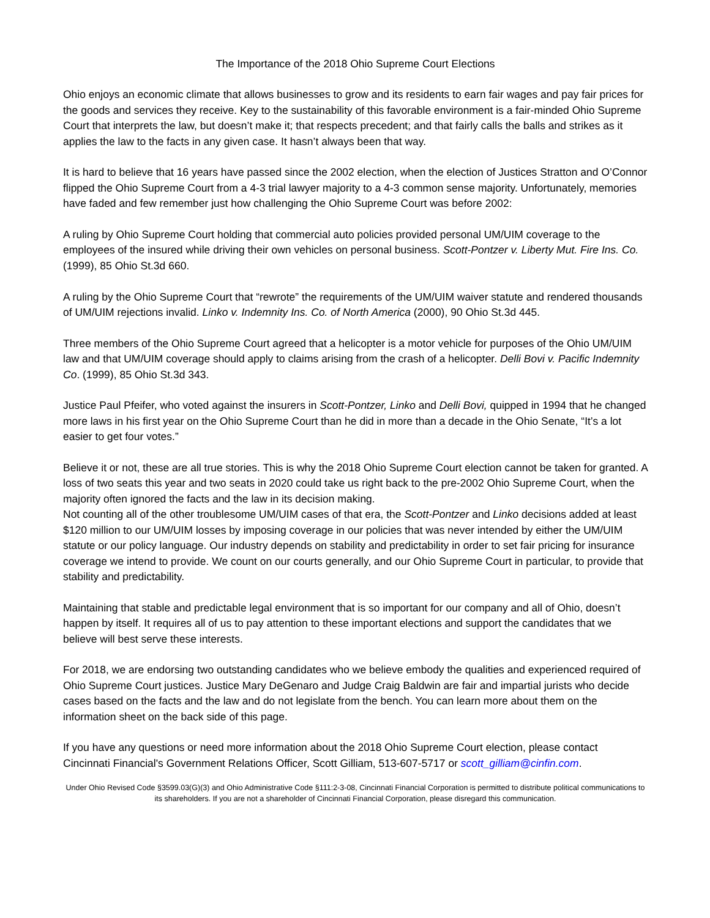The Importance of the 2018 Ohio Supreme Court Elections
Ohio enjoys an economic climate that allows businesses to grow and its residents to earn fair wages and pay fair prices for the goods and services they receive. Key to the sustainability of this favorable environment is a fair-minded Ohio Supreme Court that interprets the law, but doesn’t make it; that respects precedent; and that fairly calls the balls and strikes as it applies the law to the facts in any given case. It hasn’t always been that way.
It is hard to believe that 16 years have passed since the 2002 election, when the election of Justices Stratton and O’Connor flipped the Ohio Supreme Court from a 4-3 trial lawyer majority to a 4-3 common sense majority. Unfortunately, memories have faded and few remember just how challenging the Ohio Supreme Court was before 2002:
A ruling by Ohio Supreme Court holding that commercial auto policies provided personal UM/UIM coverage to the employees of the insured while driving their own vehicles on personal business. Scott-Pontzer v. Liberty Mut. Fire Ins. Co. (1999), 85 Ohio St.3d 660.
A ruling by the Ohio Supreme Court that “rewrote” the requirements of the UM/UIM waiver statute and rendered thousands of UM/UIM rejections invalid. Linko v. Indemnity Ins. Co. of North America (2000), 90 Ohio St.3d 445.
Three members of the Ohio Supreme Court agreed that a helicopter is a motor vehicle for purposes of the Ohio UM/UIM law and that UM/UIM coverage should apply to claims arising from the crash of a helicopter. Delli Bovi v. Pacific Indemnity Co. (1999), 85 Ohio St.3d 343.
Justice Paul Pfeifer, who voted against the insurers in Scott-Pontzer, Linko and Delli Bovi, quipped in 1994 that he changed more laws in his first year on the Ohio Supreme Court than he did in more than a decade in the Ohio Senate, “It’s a lot easier to get four votes.”
Believe it or not, these are all true stories. This is why the 2018 Ohio Supreme Court election cannot be taken for granted. A loss of two seats this year and two seats in 2020 could take us right back to the pre-2002 Ohio Supreme Court, when the majority often ignored the facts and the law in its decision making.
Not counting all of the other troublesome UM/UIM cases of that era, the Scott-Pontzer and Linko decisions added at least $120 million to our UM/UIM losses by imposing coverage in our policies that was never intended by either the UM/UIM statute or our policy language. Our industry depends on stability and predictability in order to set fair pricing for insurance coverage we intend to provide. We count on our courts generally, and our Ohio Supreme Court in particular, to provide that stability and predictability.
Maintaining that stable and predictable legal environment that is so important for our company and all of Ohio, doesn’t happen by itself. It requires all of us to pay attention to these important elections and support the candidates that we believe will best serve these interests.
For 2018, we are endorsing two outstanding candidates who we believe embody the qualities and experienced required of Ohio Supreme Court justices. Justice Mary DeGenaro and Judge Craig Baldwin are fair and impartial jurists who decide cases based on the facts and the law and do not legislate from the bench. You can learn more about them on the information sheet on the back side of this page.
If you have any questions or need more information about the 2018 Ohio Supreme Court election, please contact Cincinnati Financial's Government Relations Officer, Scott Gilliam, 513-607-5717 or scott_gilliam@cinfin.com.
Under Ohio Revised Code §3599.03(G)(3) and Ohio Administrative Code §111:2-3-08, Cincinnati Financial Corporation is permitted to distribute political communications to its shareholders. If you are not a shareholder of Cincinnati Financial Corporation, please disregard this communication.